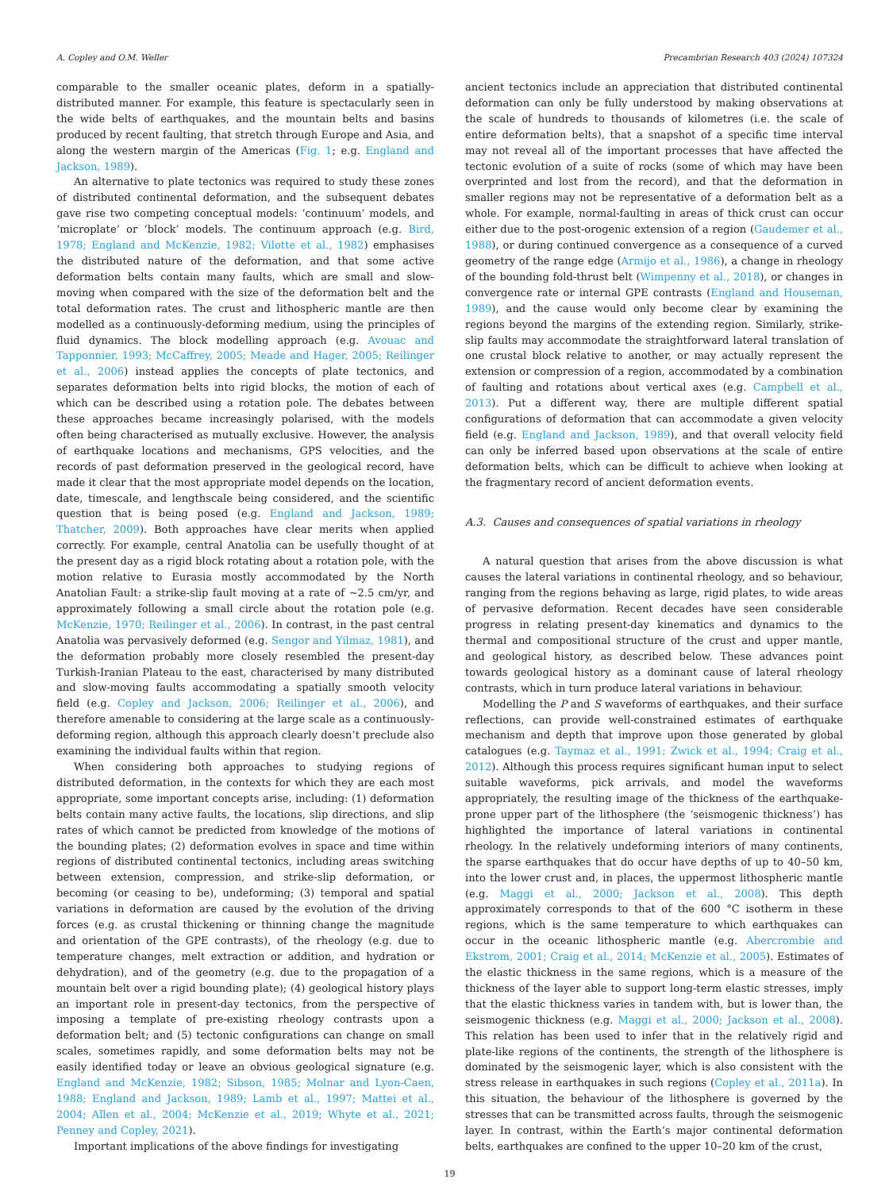A. Copley and O.M. Weller Precambrian Research 403 (2024) 107324
comparable to the smaller oceanic plates, deform in a spatially-distributed manner. For example, this feature is spectacularly seen in the wide belts of earthquakes, and the mountain belts and basins produced by recent faulting, that stretch through Europe and Asia, and along the western margin of the Americas (Fig. 1; e.g. England and Jackson, 1989).
An alternative to plate tectonics was required to study these zones of distributed continental deformation, and the subsequent debates gave rise two competing conceptual models: ‘continuum’ models, and ‘microplate’ or ‘block’ models. The continuum approach (e.g. Bird, 1978; England and McKenzie, 1982; Vilotte et al., 1982) emphasises the distributed nature of the deformation, and that some active deformation belts contain many faults, which are small and slow-moving when compared with the size of the deformation belt and the total deformation rates. The crust and lithospheric mantle are then modelled as a continuously-deforming medium, using the principles of fluid dynamics. The block modelling approach (e.g. Avouac and Tapponnier, 1993; McCaffrey, 2005; Meade and Hager, 2005; Reilinger et al., 2006) instead applies the concepts of plate tectonics, and separates deformation belts into rigid blocks, the motion of each of which can be described using a rotation pole. The debates between these approaches became increasingly polarised, with the models often being characterised as mutually exclusive. However, the analysis of earthquake locations and mechanisms, GPS velocities, and the records of past deformation preserved in the geological record, have made it clear that the most appropriate model depends on the location, date, timescale, and lengthscale being considered, and the scientific question that is being posed (e.g. England and Jackson, 1989; Thatcher, 2009). Both approaches have clear merits when applied correctly. For example, central Anatolia can be usefully thought of at the present day as a rigid block rotating about a rotation pole, with the motion relative to Eurasia mostly accommodated by the North Anatolian Fault: a strike-slip fault moving at a rate of ~2.5 cm/yr, and approximately following a small circle about the rotation pole (e.g. McKenzie, 1970; Reilinger et al., 2006). In contrast, in the past central Anatolia was pervasively deformed (e.g. Sengor and Yilmaz, 1981), and the deformation probably more closely resembled the present-day Turkish-Iranian Plateau to the east, characterised by many distributed and slow-moving faults accommodating a spatially smooth velocity field (e.g. Copley and Jackson, 2006; Reilinger et al., 2006), and therefore amenable to considering at the large scale as a continuously-deforming region, although this approach clearly doesn’t preclude also examining the individual faults within that region.
When considering both approaches to studying regions of distributed deformation, in the contexts for which they are each most appropriate, some important concepts arise, including: (1) deformation belts contain many active faults, the locations, slip directions, and slip rates of which cannot be predicted from knowledge of the motions of the bounding plates; (2) deformation evolves in space and time within regions of distributed continental tectonics, including areas switching between extension, compression, and strike-slip deformation, or becoming (or ceasing to be), undeforming; (3) temporal and spatial variations in deformation are caused by the evolution of the driving forces (e.g. as crustal thickening or thinning change the magnitude and orientation of the GPE contrasts), of the rheology (e.g. due to temperature changes, melt extraction or addition, and hydration or dehydration), and of the geometry (e.g. due to the propagation of a mountain belt over a rigid bounding plate); (4) geological history plays an important role in present-day tectonics, from the perspective of imposing a template of pre-existing rheology contrasts upon a deformation belt; and (5) tectonic configurations can change on small scales, sometimes rapidly, and some deformation belts may not be easily identified today or leave an obvious geological signature (e.g. England and McKenzie, 1982; Sibson, 1985; Molnar and Lyon-Caen, 1988; England and Jackson, 1989; Lamb et al., 1997; Mattei et al., 2004; Allen et al., 2004; McKenzie et al., 2019; Whyte et al., 2021; Penney and Copley, 2021).
Important implications of the above findings for investigating
ancient tectonics include an appreciation that distributed continental deformation can only be fully understood by making observations at the scale of hundreds to thousands of kilometres (i.e. the scale of entire deformation belts), that a snapshot of a specific time interval may not reveal all of the important processes that have affected the tectonic evolution of a suite of rocks (some of which may have been overprinted and lost from the record), and that the deformation in smaller regions may not be representative of a deformation belt as a whole. For example, normal-faulting in areas of thick crust can occur either due to the post-orogenic extension of a region (Gaudemer et al., 1988), or during continued convergence as a consequence of a curved geometry of the range edge (Armijo et al., 1986), a change in rheology of the bounding fold-thrust belt (Wimpenny et al., 2018), or changes in convergence rate or internal GPE contrasts (England and Houseman, 1989), and the cause would only become clear by examining the regions beyond the margins of the extending region. Similarly, strike-slip faults may accommodate the straightforward lateral translation of one crustal block relative to another, or may actually represent the extension or compression of a region, accommodated by a combination of faulting and rotations about vertical axes (e.g. Campbell et al., 2013). Put a different way, there are multiple different spatial configurations of deformation that can accommodate a given velocity field (e.g. England and Jackson, 1989), and that overall velocity field can only be inferred based upon observations at the scale of entire deformation belts, which can be difficult to achieve when looking at the fragmentary record of ancient deformation events.
A.3. Causes and consequences of spatial variations in rheology
A natural question that arises from the above discussion is what causes the lateral variations in continental rheology, and so behaviour, ranging from the regions behaving as large, rigid plates, to wide areas of pervasive deformation. Recent decades have seen considerable progress in relating present-day kinematics and dynamics to the thermal and compositional structure of the crust and upper mantle, and geological history, as described below. These advances point towards geological history as a dominant cause of lateral rheology contrasts, which in turn produce lateral variations in behaviour.
Modelling the P and S waveforms of earthquakes, and their surface reflections, can provide well-constrained estimates of earthquake mechanism and depth that improve upon those generated by global catalogues (e.g. Taymaz et al., 1991; Zwick et al., 1994; Craig et al., 2012). Although this process requires significant human input to select suitable waveforms, pick arrivals, and model the waveforms appropriately, the resulting image of the thickness of the earthquake-prone upper part of the lithosphere (the ‘seismogenic thickness’) has highlighted the importance of lateral variations in continental rheology. In the relatively undeforming interiors of many continents, the sparse earthquakes that do occur have depths of up to 40–50 km, into the lower crust and, in places, the uppermost lithospheric mantle (e.g. Maggi et al., 2000; Jackson et al., 2008). This depth approximately corresponds to that of the 600 °C isotherm in these regions, which is the same temperature to which earthquakes can occur in the oceanic lithospheric mantle (e.g. Abercrombie and Ekstrom, 2001; Craig et al., 2014; McKenzie et al., 2005). Estimates of the elastic thickness in the same regions, which is a measure of the thickness of the layer able to support long-term elastic stresses, imply that the elastic thickness varies in tandem with, but is lower than, the seismogenic thickness (e.g. Maggi et al., 2000; Jackson et al., 2008). This relation has been used to infer that in the relatively rigid and plate-like regions of the continents, the strength of the lithosphere is dominated by the seismogenic layer, which is also consistent with the stress release in earthquakes in such regions (Copley et al., 2011a). In this situation, the behaviour of the lithosphere is governed by the stresses that can be transmitted across faults, through the seismogenic layer. In contrast, within the Earth’s major continental deformation belts, earthquakes are confined to the upper 10–20 km of the crust,
19